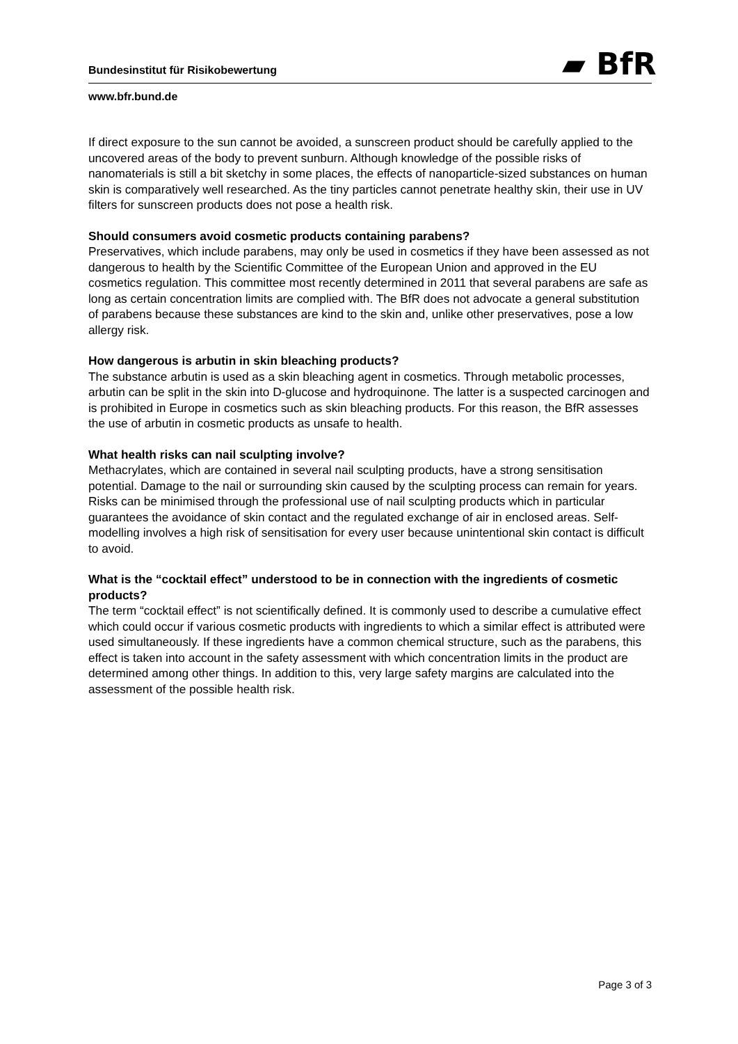Bundesinstitut für Risikobewertung
▰ BfR
www.bfr.bund.de
If direct exposure to the sun cannot be avoided, a sunscreen product should be carefully applied to the uncovered areas of the body to prevent sunburn. Although knowledge of the possible risks of nanomaterials is still a bit sketchy in some places, the effects of nanoparticle-sized substances on human skin is comparatively well researched. As the tiny particles cannot penetrate healthy skin, their use in UV filters for sunscreen products does not pose a health risk.
Should consumers avoid cosmetic products containing parabens?
Preservatives, which include parabens, may only be used in cosmetics if they have been assessed as not dangerous to health by the Scientific Committee of the European Union and approved in the EU cosmetics regulation. This committee most recently determined in 2011 that several parabens are safe as long as certain concentration limits are complied with. The BfR does not advocate a general substitution of parabens because these substances are kind to the skin and, unlike other preservatives, pose a low allergy risk.
How dangerous is arbutin in skin bleaching products?
The substance arbutin is used as a skin bleaching agent in cosmetics. Through metabolic processes, arbutin can be split in the skin into D-glucose and hydroquinone. The latter is a suspected carcinogen and is prohibited in Europe in cosmetics such as skin bleaching products. For this reason, the BfR assesses the use of arbutin in cosmetic products as unsafe to health.
What health risks can nail sculpting involve?
Methacrylates, which are contained in several nail sculpting products, have a strong sensitisation potential. Damage to the nail or surrounding skin caused by the sculpting process can remain for years. Risks can be minimised through the professional use of nail sculpting products which in particular guarantees the avoidance of skin contact and the regulated exchange of air in enclosed areas. Self-modelling involves a high risk of sensitisation for every user because unintentional skin contact is difficult to avoid.
What is the “cocktail effect” understood to be in connection with the ingredients of cosmetic products?
The term “cocktail effect” is not scientifically defined. It is commonly used to describe a cumulative effect which could occur if various cosmetic products with ingredients to which a similar effect is attributed were used simultaneously. If these ingredients have a common chemical structure, such as the parabens, this effect is taken into account in the safety assessment with which concentration limits in the product are determined among other things. In addition to this, very large safety margins are calculated into the assessment of the possible health risk.
Page 3 of 3